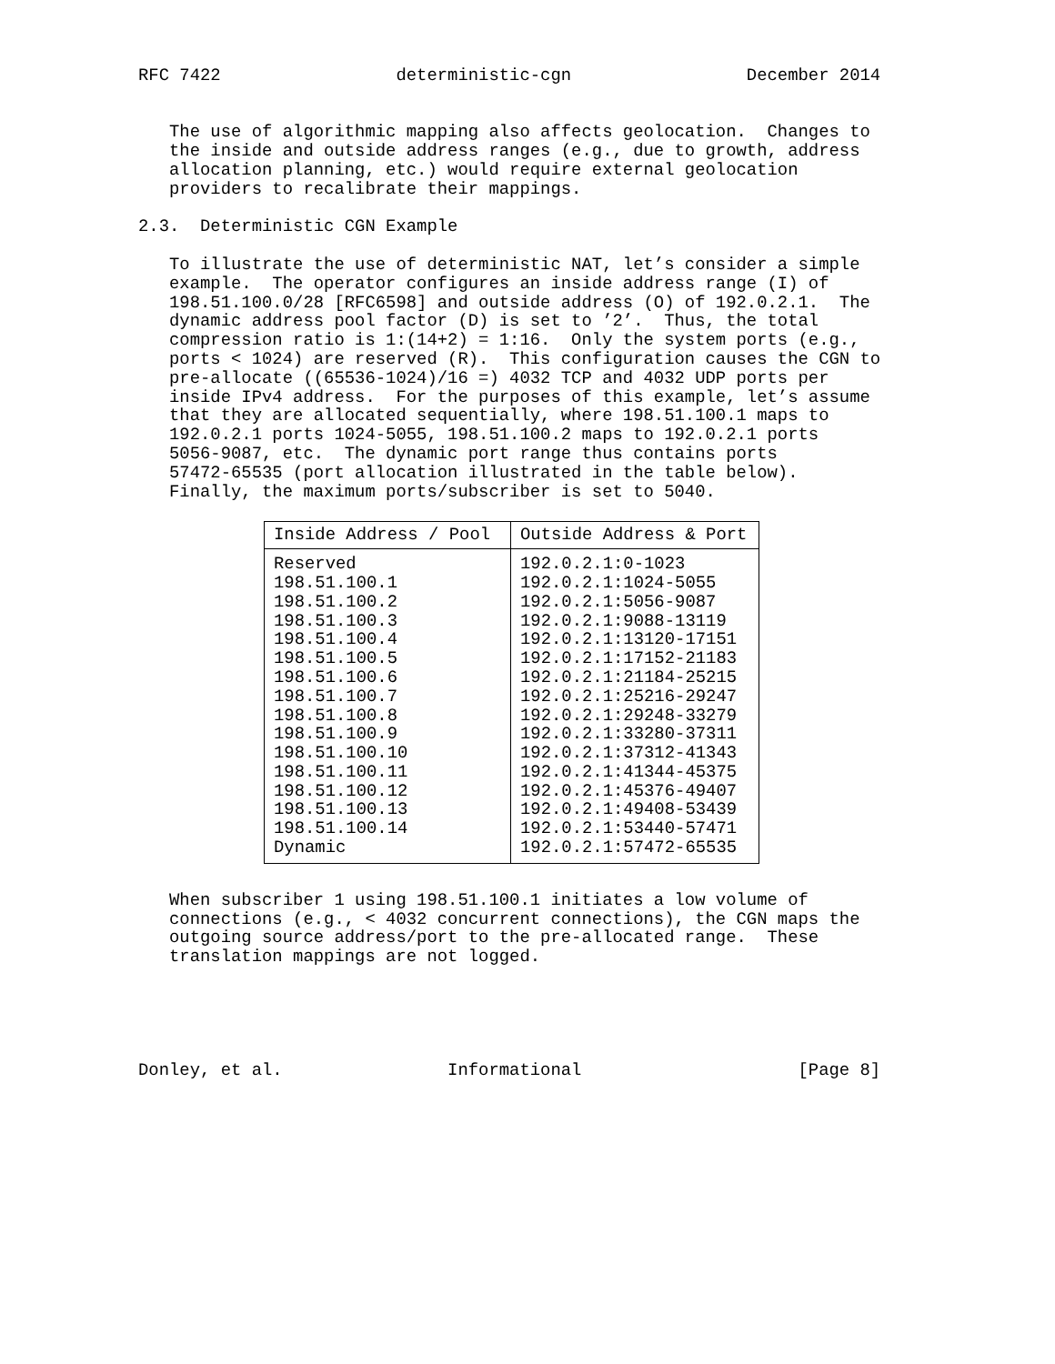RFC 7422                 deterministic-cgn                 December 2014


   The use of algorithmic mapping also affects geolocation.  Changes to
   the inside and outside address ranges (e.g., due to growth, address
   allocation planning, etc.) would require external geolocation
   providers to recalibrate their mappings.

2.3.  Deterministic CGN Example

   To illustrate the use of deterministic NAT, let’s consider a simple
   example.  The operator configures an inside address range (I) of
   198.51.100.0/28 [RFC6598] and outside address (O) of 192.0.2.1.  The
   dynamic address pool factor (D) is set to ’2’.  Thus, the total
   compression ratio is 1:(14+2) = 1:16.  Only the system ports (e.g.,
   ports < 1024) are reserved (R).  This configuration causes the CGN to
   pre-allocate ((65536-1024)/16 =) 4032 TCP and 4032 UDP ports per
   inside IPv4 address.  For the purposes of this example, let’s assume
   that they are allocated sequentially, where 198.51.100.1 maps to
   192.0.2.1 ports 1024-5055, 198.51.100.2 maps to 192.0.2.1 ports
   5056-9087, etc.  The dynamic port range thus contains ports
   57472-65535 (port allocation illustrated in the table below).
   Finally, the maximum ports/subscriber is set to 5040.
| Inside Address / Pool | Outside Address & Port |
| --- | --- |
| Reserved | 192.0.2.1:0-1023 |
| 198.51.100.1 | 192.0.2.1:1024-5055 |
| 198.51.100.2 | 192.0.2.1:5056-9087 |
| 198.51.100.3 | 192.0.2.1:9088-13119 |
| 198.51.100.4 | 192.0.2.1:13120-17151 |
| 198.51.100.5 | 192.0.2.1:17152-21183 |
| 198.51.100.6 | 192.0.2.1:21184-25215 |
| 198.51.100.7 | 192.0.2.1:25216-29247 |
| 198.51.100.8 | 192.0.2.1:29248-33279 |
| 198.51.100.9 | 192.0.2.1:33280-37311 |
| 198.51.100.10 | 192.0.2.1:37312-41343 |
| 198.51.100.11 | 192.0.2.1:41344-45375 |
| 198.51.100.12 | 192.0.2.1:45376-49407 |
| 198.51.100.13 | 192.0.2.1:49408-53439 |
| 198.51.100.14 | 192.0.2.1:53440-57471 |
| Dynamic | 192.0.2.1:57472-65535 |
   When subscriber 1 using 198.51.100.1 initiates a low volume of
   connections (e.g., < 4032 concurrent connections), the CGN maps the
   outgoing source address/port to the pre-allocated range.  These
   translation mappings are not logged.





Donley, et al.                Informational                     [Page 8]